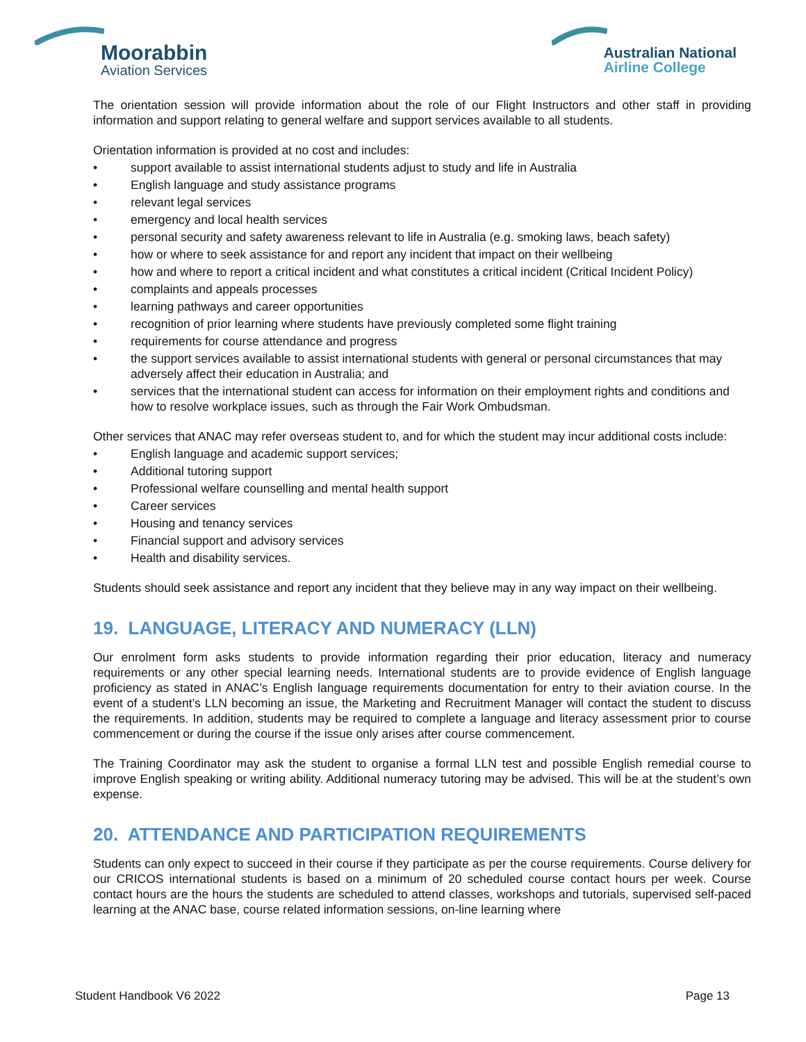Moorabbin
Aviation Services
Australian National
Airline College
The orientation session will provide information about the role of our Flight Instructors and other staff in providing information and support relating to general welfare and support services available to all students.
Orientation information is provided at no cost and includes:
• support available to assist international students adjust to study and life in Australia
• English language and study assistance programs
• relevant legal services
• emergency and local health services
• personal security and safety awareness relevant to life in Australia (e.g. smoking laws, beach safety)
• how or where to seek assistance for and report any incident that impact on their wellbeing
• how and where to report a critical incident and what constitutes a critical incident (Critical Incident Policy)
• complaints and appeals processes
• learning pathways and career opportunities
• recognition of prior learning where students have previously completed some flight training
• requirements for course attendance and progress
• the support services available to assist international students with general or personal circumstances that may adversely affect their education in Australia; and
• services that the international student can access for information on their employment rights and conditions and how to resolve workplace issues, such as through the Fair Work Ombudsman.
Other services that ANAC may refer overseas student to, and for which the student may incur additional costs include:
• English language and academic support services;
• Additional tutoring support
• Professional welfare counselling and mental health support
• Career services
• Housing and tenancy services
• Financial support and advisory services
• Health and disability services.
Students should seek assistance and report any incident that they believe may in any way impact on their wellbeing.
19. LANGUAGE, LITERACY AND NUMERACY (LLN)
Our enrolment form asks students to provide information regarding their prior education, literacy and numeracy requirements or any other special learning needs. International students are to provide evidence of English language proficiency as stated in ANAC’s English language requirements documentation for entry to their aviation course. In the event of a student’s LLN becoming an issue, the Marketing and Recruitment Manager will contact the student to discuss the requirements. In addition, students may be required to complete a language and literacy assessment prior to course commencement or during the course if the issue only arises after course commencement.
The Training Coordinator may ask the student to organise a formal LLN test and possible English remedial course to improve English speaking or writing ability. Additional numeracy tutoring may be advised. This will be at the student’s own expense.
20. ATTENDANCE AND PARTICIPATION REQUIREMENTS
Students can only expect to succeed in their course if they participate as per the course requirements. Course delivery for our CRICOS international students is based on a minimum of 20 scheduled course contact hours per week. Course contact hours are the hours the students are scheduled to attend classes, workshops and tutorials, supervised self-paced learning at the ANAC base, course related information sessions, on-line learning where
Student Handbook V6 2022 Page 13